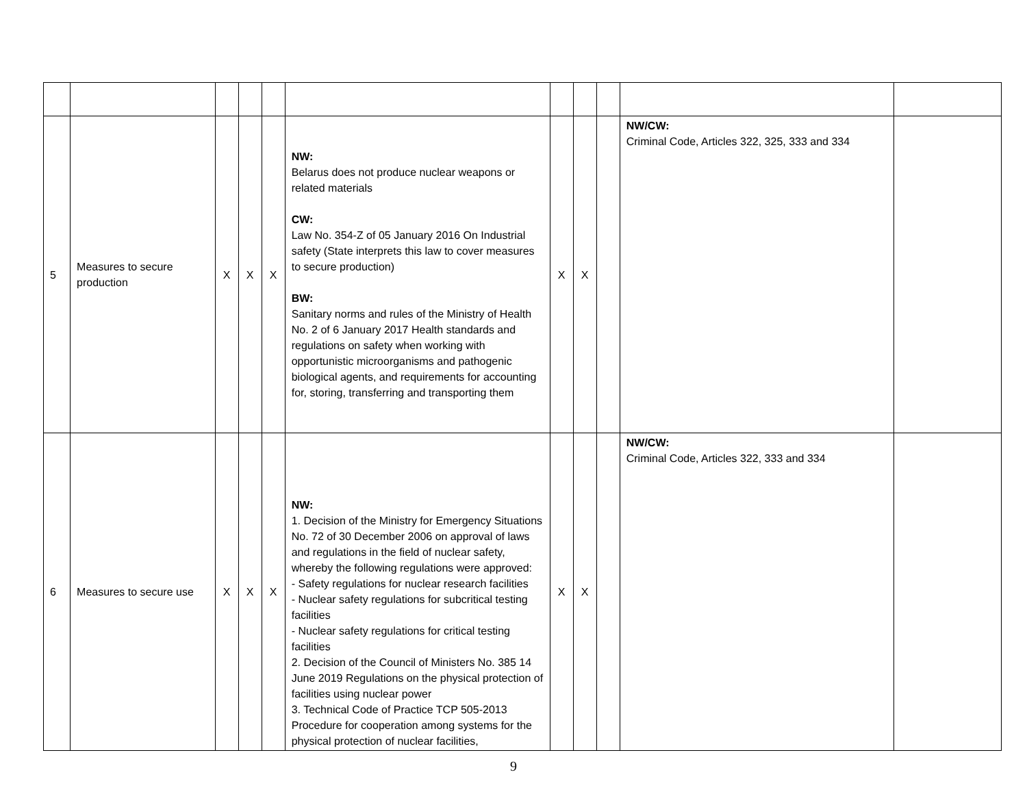| 5 | Measures to secure production | X | X | X | NW: Belarus does not produce nuclear weapons or related materials CW: Law No. 354-Z of 05 January 2016 On Industrial safety (State interprets this law to cover measures to secure production) BW: Sanitary norms and rules of the Ministry of Health No. 2 of 6 January 2017 Health standards and regulations on safety when working with opportunistic microorganisms and pathogenic biological agents, and requirements for accounting for, storing, transferring and transporting them | X | X | | NW/CW: Criminal Code, Articles 322, 325, 333 and 334 | |
| 6 | Measures to secure use | X | X | X | NW: 1. Decision of the Ministry for Emergency Situations No. 72 of 30 December 2006 on approval of laws and regulations in the field of nuclear safety, whereby the following regulations were approved: - Safety regulations for nuclear research facilities - Nuclear safety regulations for subcritical testing facilities - Nuclear safety regulations for critical testing facilities 2. Decision of the Council of Ministers No. 385 14 June 2019 Regulations on the physical protection of facilities using nuclear power 3. Technical Code of Practice TCP 505-2013 Procedure for cooperation among systems for the physical protection of nuclear facilities, | X | X | | NW/CW: Criminal Code, Articles 322, 333 and 334 | |
9